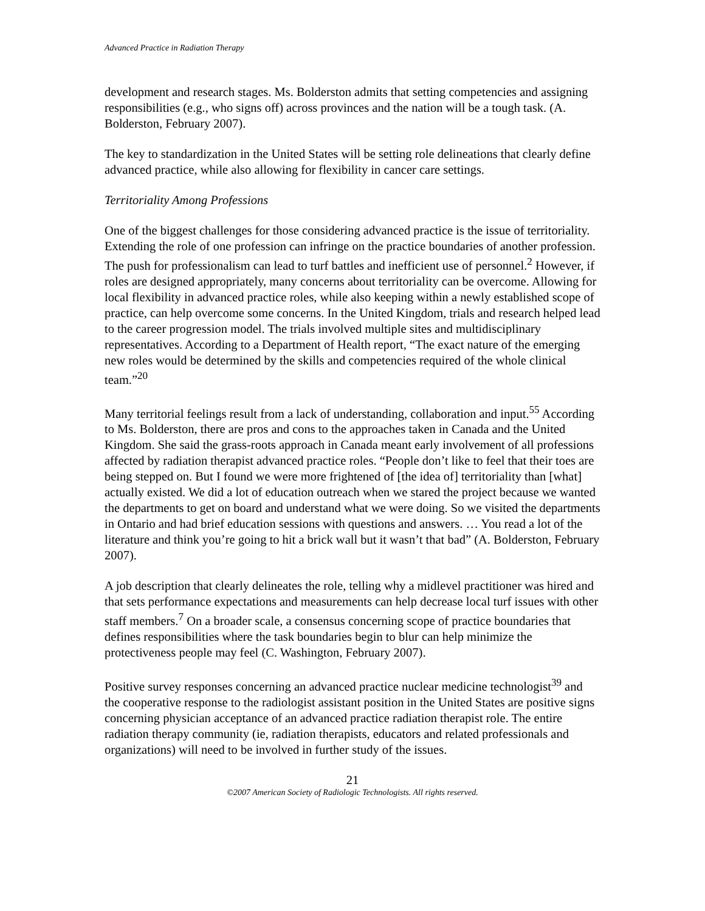Advanced Practice in Radiation Therapy
development and research stages. Ms. Bolderston admits that setting competencies and assigning responsibilities (e.g., who signs off) across provinces and the nation will be a tough task. (A. Bolderston, February 2007).
The key to standardization in the United States will be setting role delineations that clearly define advanced practice, while also allowing for flexibility in cancer care settings.
Territoriality Among Professions
One of the biggest challenges for those considering advanced practice is the issue of territoriality. Extending the role of one profession can infringe on the practice boundaries of another profession. The push for professionalism can lead to turf battles and inefficient use of personnel.<sup>2</sup> However, if roles are designed appropriately, many concerns about territoriality can be overcome. Allowing for local flexibility in advanced practice roles, while also keeping within a newly established scope of practice, can help overcome some concerns. In the United Kingdom, trials and research helped lead to the career progression model. The trials involved multiple sites and multidisciplinary representatives. According to a Department of Health report, “The exact nature of the emerging new roles would be determined by the skills and competencies required of the whole clinical team.”<sup>20</sup>
Many territorial feelings result from a lack of understanding, collaboration and input.<sup>55</sup> According to Ms. Bolderston, there are pros and cons to the approaches taken in Canada and the United Kingdom. She said the grass-roots approach in Canada meant early involvement of all professions affected by radiation therapist advanced practice roles. “People don’t like to feel that their toes are being stepped on. But I found we were more frightened of [the idea of] territoriality than [what] actually existed. We did a lot of education outreach when we stared the project because we wanted the departments to get on board and understand what we were doing. So we visited the departments in Ontario and had brief education sessions with questions and answers. … You read a lot of the literature and think you’re going to hit a brick wall but it wasn’t that bad” (A. Bolderston, February 2007).
A job description that clearly delineates the role, telling why a midlevel practitioner was hired and that sets performance expectations and measurements can help decrease local turf issues with other staff members.<sup>7</sup> On a broader scale, a consensus concerning scope of practice boundaries that defines responsibilities where the task boundaries begin to blur can help minimize the protectiveness people may feel (C. Washington, February 2007).
Positive survey responses concerning an advanced practice nuclear medicine technologist<sup>39</sup> and the cooperative response to the radiologist assistant position in the United States are positive signs concerning physician acceptance of an advanced practice radiation therapist role. The entire radiation therapy community (ie, radiation therapists, educators and related professionals and organizations) will need to be involved in further study of the issues.
21
©2007 American Society of Radiologic Technologists. All rights reserved.